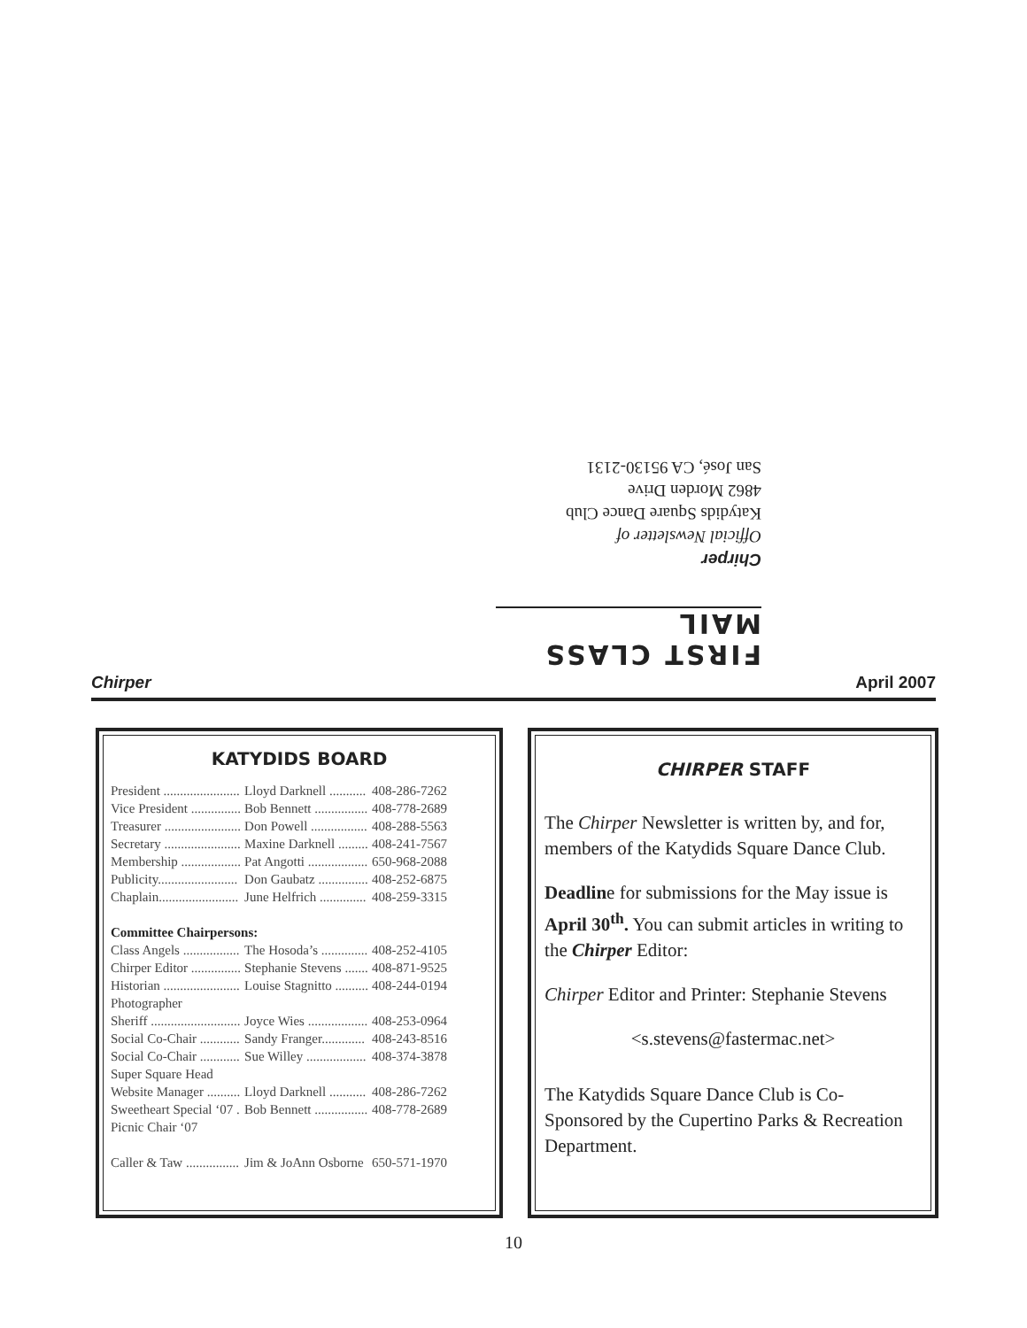FIRST CLASS MAIL
Chirper
Official Newsletter of
Katydids Square Dance Club
4862 Morden Drive
San José, CA 95130-2131
Chirper April 2007
KATYDIDS BOARD
| President ....................... | Lloyd Darknell ........... | 408-286-7262 |
| Vice President ............... | Bob Bennett ................ | 408-778-2689 |
| Treasurer ....................... | Don Powell ................. | 408-288-5563 |
| Secretary ....................... | Maxine Darknell ......... | 408-241-7567 |
| Membership .................. | Pat Angotti .................. | 650-968-2088 |
| Publicity........................ | Don Gaubatz ............... | 408-252-6875 |
| Chaplain........................ | June Helfrich .............. | 408-259-3315 |
| Committee Chairpersons: | | |
| Class Angels ................. | The Hosoda’s .............. | 408-252-4105 |
| Chirper Editor ............... | Stephanie Stevens ....... | 408-871-9525 |
| Historian ....................... | Louise Stagnitto .......... | 408-244-0194 |
| Photographer | | |
| Sheriff ........................... | Joyce Wies .................. | 408-253-0964 |
| Social Co-Chair ............ | Sandy Franger............. | 408-243-8516 |
| Social Co-Chair ............ | Sue Willey .................. | 408-374-3878 |
| Super Square Head | | |
| Website Manager .......... | Lloyd Darknell ........... | 408-286-7262 |
| Sweetheart Special ‘07 . | Bob Bennett ................ | 408-778-2689 |
| Picnic Chair ‘07 | | |
| Caller & Taw ................ | Jim & JoAnn Osborne | 650-571-1970 |
CHIRPER STAFF
The Chirper Newsletter is written by, and for, members of the Katydids Square Dance Club.
Deadline for submissions for the May issue is April 30<sup>th</sup>. You can submit articles in writing to the Chirper Editor:
Chirper Editor and Printer: Stephanie Stevens
<s.stevens@fastermac.net>
The Katydids Square Dance Club is Co-Sponsored by the Cupertino Parks & Recreation Department.
10